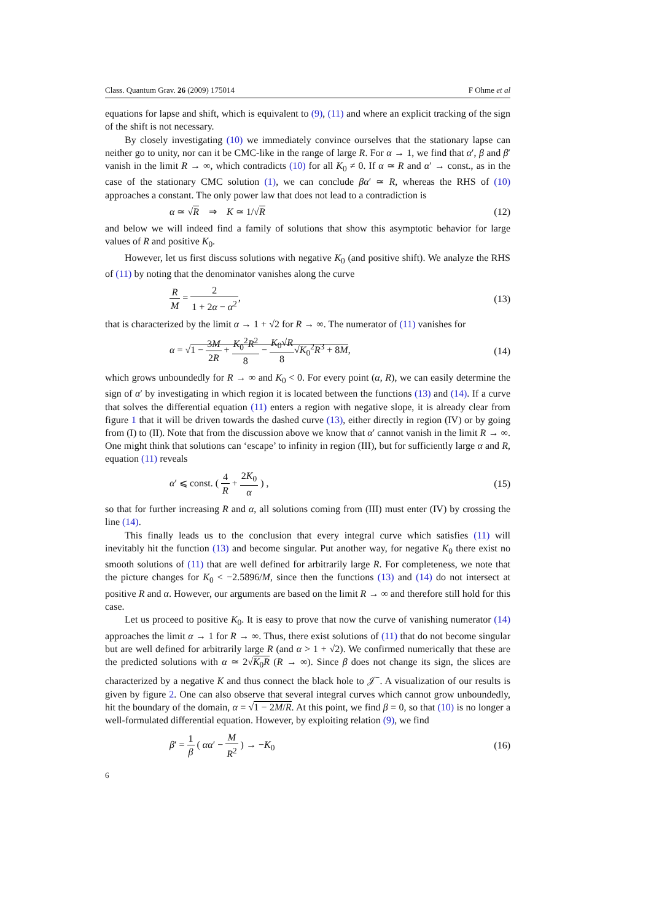Class. Quantum Grav. 26 (2009) 175014 F Ohme et al
equations for lapse and shift, which is equivalent to (9), (11) and where an explicit tracking of the sign of the shift is not necessary.
By closely investigating (10) we immediately convince ourselves that the stationary lapse can neither go to unity, nor can it be CMC-like in the range of large R. For α → 1, we find that α′, β and β′ vanish in the limit R → ∞, which contradicts (10) for all K<sub>0</sub> ≠ 0. If α ≃ R and α′ → const., as in the case of the stationary CMC solution (1), we can conclude βα′ ≃ R, whereas the RHS of (10) approaches a constant. The only power law that does not lead to a contradiction is
α ≃ √R ⇒ K ≃ 1/√R (12)
and below we will indeed find a family of solutions that show this asymptotic behavior for large values of R and positive K<sub>0</sub>.
However, let us first discuss solutions with negative K<sub>0</sub> (and positive shift). We analyze the RHS of (11) by noting that the denominator vanishes along the curve
R M = 2 1 + 2α − α<sup>2</sup>, (13)
that is characterized by the limit α → 1 + √2 for R → ∞. The numerator of (11) vanishes for
α = √1 − 3M 2R + K<sub>0</sub><sup>2</sup>R<sup>2</sup> 8 − K<sub>0</sub>√R 8√K<sub>0</sub><sup>2</sup>R<sup>3</sup> + 8M, (14)
which grows unboundedly for R → ∞ and K<sub>0</sub> < 0. For every point (α, R), we can easily determine the sign of α′ by investigating in which region it is located between the functions (13) and (14). If a curve that solves the differential equation (11) enters a region with negative slope, it is already clear from figure 1 that it will be driven towards the dashed curve (13), either directly in region (IV) or by going from (I) to (II). Note that from the discussion above we know that α′ cannot vanish in the limit R → ∞. One might think that solutions can ‘escape’ to infinity in region (III), but for sufficiently large α and R, equation (11) reveals
α′ ⩽ const. ( 4 R + 2K<sub>0</sub> α ) , (15)
so that for further increasing R and α, all solutions coming from (III) must enter (IV) by crossing the line (14).
This finally leads us to the conclusion that every integral curve which satisfies (11) will inevitably hit the function (13) and become singular. Put another way, for negative K<sub>0</sub> there exist no smooth solutions of (11) that are well defined for arbitrarily large R. For completeness, we note that the picture changes for K<sub>0</sub> < −2.5896/M, since then the functions (13) and (14) do not intersect at positive R and α. However, our arguments are based on the limit R → ∞ and therefore still hold for this case.
Let us proceed to positive K<sub>0</sub>. It is easy to prove that now the curve of vanishing numerator (14) approaches the limit α → 1 for R → ∞. Thus, there exist solutions of (11) that do not become singular but are well defined for arbitrarily large R (and α > 1 + √2). We confirmed numerically that these are the predicted solutions with α ≃ 2√K<sub>0</sub>R (R → ∞). Since β does not change its sign, the slices are characterized by a negative K and thus connect the black hole to 𝒥<sup>−</sup>. A visualization of our results is given by figure 2. One can also observe that several integral curves which cannot grow unboundedly, hit the boundary of the domain, α = √1 − 2M/R. At this point, we find β = 0, so that (10) is no longer a well-formulated differential equation. However, by exploiting relation (9), we find
β′ = 1 β ( αα′ − M R<sup>2</sup> ) → −K<sub>0</sub> (16)
6